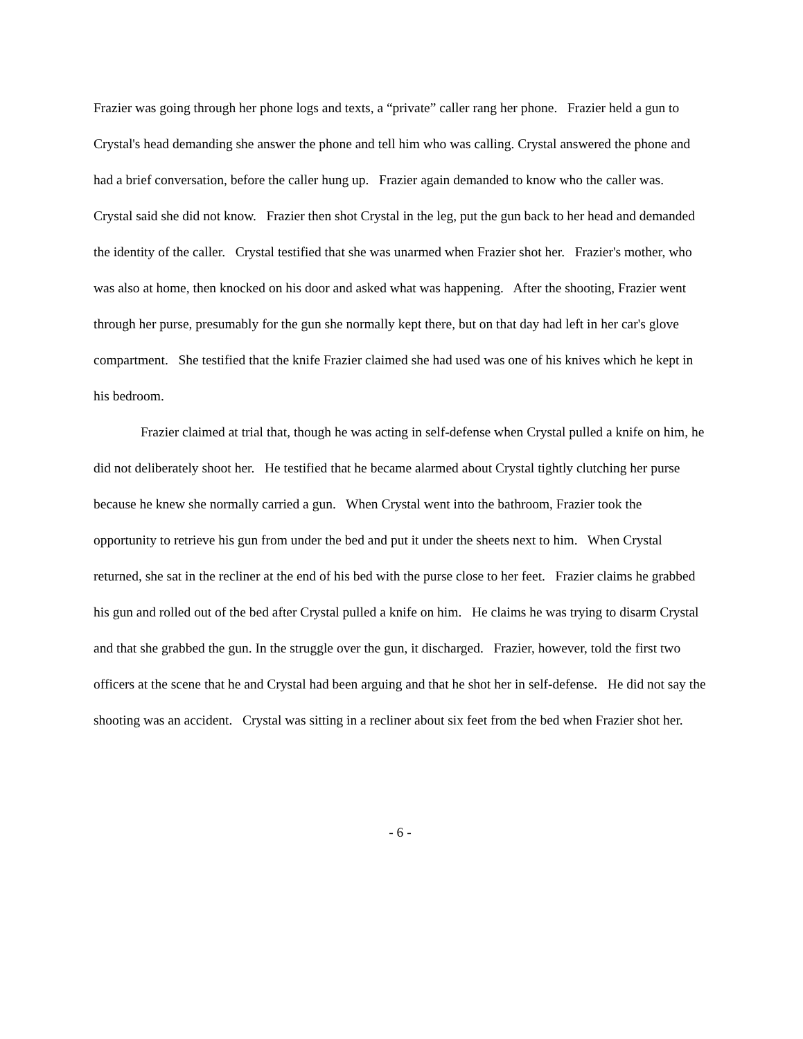Frazier was going through her phone logs and texts, a “private” caller rang her phone. Frazier held a gun to Crystal's head demanding she answer the phone and tell him who was calling. Crystal answered the phone and had a brief conversation, before the caller hung up. Frazier again demanded to know who the caller was. Crystal said she did not know. Frazier then shot Crystal in the leg, put the gun back to her head and demanded the identity of the caller. Crystal testified that she was unarmed when Frazier shot her. Frazier's mother, who was also at home, then knocked on his door and asked what was happening. After the shooting, Frazier went through her purse, presumably for the gun she normally kept there, but on that day had left in her car's glove compartment. She testified that the knife Frazier claimed she had used was one of his knives which he kept in his bedroom.
Frazier claimed at trial that, though he was acting in self-defense when Crystal pulled a knife on him, he did not deliberately shoot her. He testified that he became alarmed about Crystal tightly clutching her purse because he knew she normally carried a gun. When Crystal went into the bathroom, Frazier took the opportunity to retrieve his gun from under the bed and put it under the sheets next to him. When Crystal returned, she sat in the recliner at the end of his bed with the purse close to her feet. Frazier claims he grabbed his gun and rolled out of the bed after Crystal pulled a knife on him. He claims he was trying to disarm Crystal and that she grabbed the gun. In the struggle over the gun, it discharged. Frazier, however, told the first two officers at the scene that he and Crystal had been arguing and that he shot her in self-defense. He did not say the shooting was an accident. Crystal was sitting in a recliner about six feet from the bed when Frazier shot her.
- 6 -